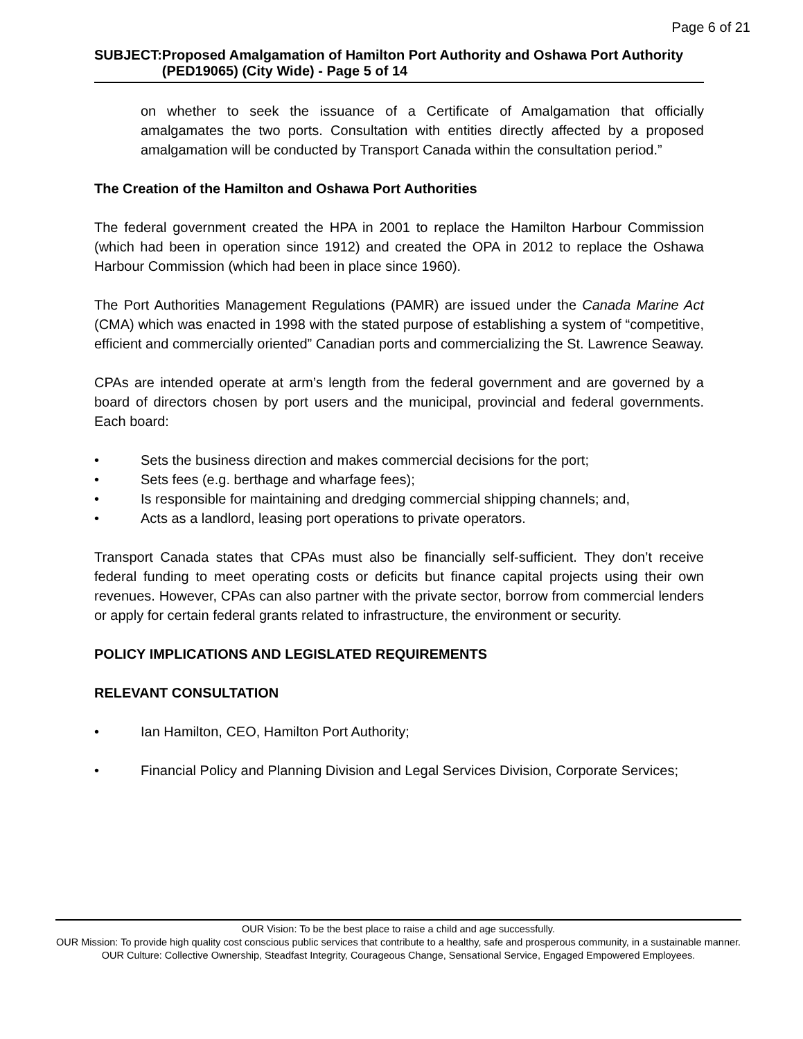Page 6 of 21
SUBJECT: Proposed Amalgamation of Hamilton Port Authority and Oshawa Port Authority (PED19065) (City Wide) - Page 5 of 14
on whether to seek the issuance of a Certificate of Amalgamation that officially amalgamates the two ports. Consultation with entities directly affected by a proposed amalgamation will be conducted by Transport Canada within the consultation period.”
The Creation of the Hamilton and Oshawa Port Authorities
The federal government created the HPA in 2001 to replace the Hamilton Harbour Commission (which had been in operation since 1912) and created the OPA in 2012 to replace the Oshawa Harbour Commission (which had been in place since 1960).
The Port Authorities Management Regulations (PAMR) are issued under the Canada Marine Act (CMA) which was enacted in 1998 with the stated purpose of establishing a system of “competitive, efficient and commercially oriented” Canadian ports and commercializing the St. Lawrence Seaway.
CPAs are intended operate at arm’s length from the federal government and are governed by a board of directors chosen by port users and the municipal, provincial and federal governments. Each board:
• Sets the business direction and makes commercial decisions for the port;
• Sets fees (e.g. berthage and wharfage fees);
• Is responsible for maintaining and dredging commercial shipping channels; and,
• Acts as a landlord, leasing port operations to private operators.
Transport Canada states that CPAs must also be financially self-sufficient. They don’t receive federal funding to meet operating costs or deficits but finance capital projects using their own revenues. However, CPAs can also partner with the private sector, borrow from commercial lenders or apply for certain federal grants related to infrastructure, the environment or security.
POLICY IMPLICATIONS AND LEGISLATED REQUIREMENTS
RELEVANT CONSULTATION
• Ian Hamilton, CEO, Hamilton Port Authority;
• Financial Policy and Planning Division and Legal Services Division, Corporate Services;
OUR Vision: To be the best place to raise a child and age successfully.
OUR Mission: To provide high quality cost conscious public services that contribute to a healthy, safe and prosperous community, in a sustainable manner.
OUR Culture: Collective Ownership, Steadfast Integrity, Courageous Change, Sensational Service, Engaged Empowered Employees.